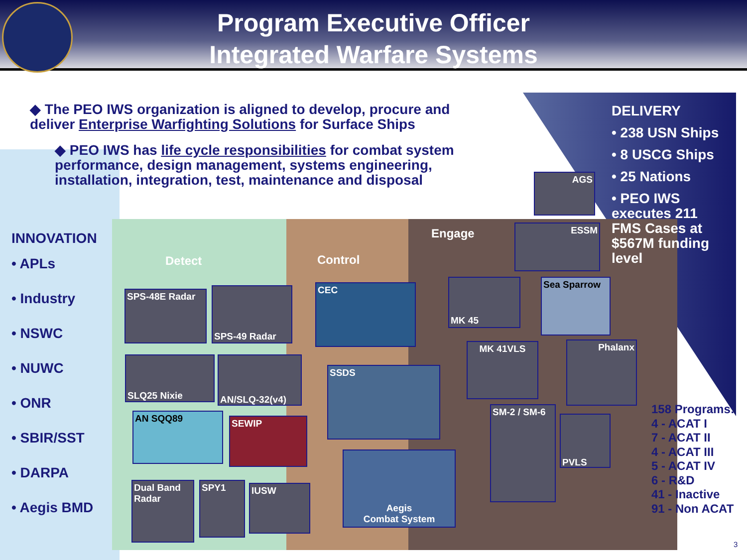Program Executive Officer
Integrated Warfare Systems
◆ The PEO IWS organization is aligned to develop, procure and deliver Enterprise Warfighting Solutions for Surface Ships
◆ PEO IWS has life cycle responsibilities for combat system performance, design management, systems engineering, installation, integration, test, maintenance and disposal
INNOVATION
• APLs
• Industry
• NSWC
• NUWC
• ONR
• SBIR/SST
• DARPA
• Aegis BMD
DELIVERY
• 238 USN Ships
• 8 USCG Ships
• 25 Nations
• PEO IWS executes 211 FMS Cases at $567M funding level
Detect Control
Engage
SPS-48E Radar SPS-49 Radar CEC
SLQ25 Nixie AN/SLQ-32(v4)
SSDS
AN SQQ89 SEWIP
Aegis
Combat System
Dual Band Radar
SPY1 IUSW
AGS
ESSM
MK 45 Sea Sparrow
MK 41VLS Phalanx
SM-2 / SM-6
PVLS
158 Programs:
4 - ACAT I
7 - ACAT II
4 - ACAT III
5 - ACAT IV
6 - R&D
41 - Inactive
91 - Non ACAT
3